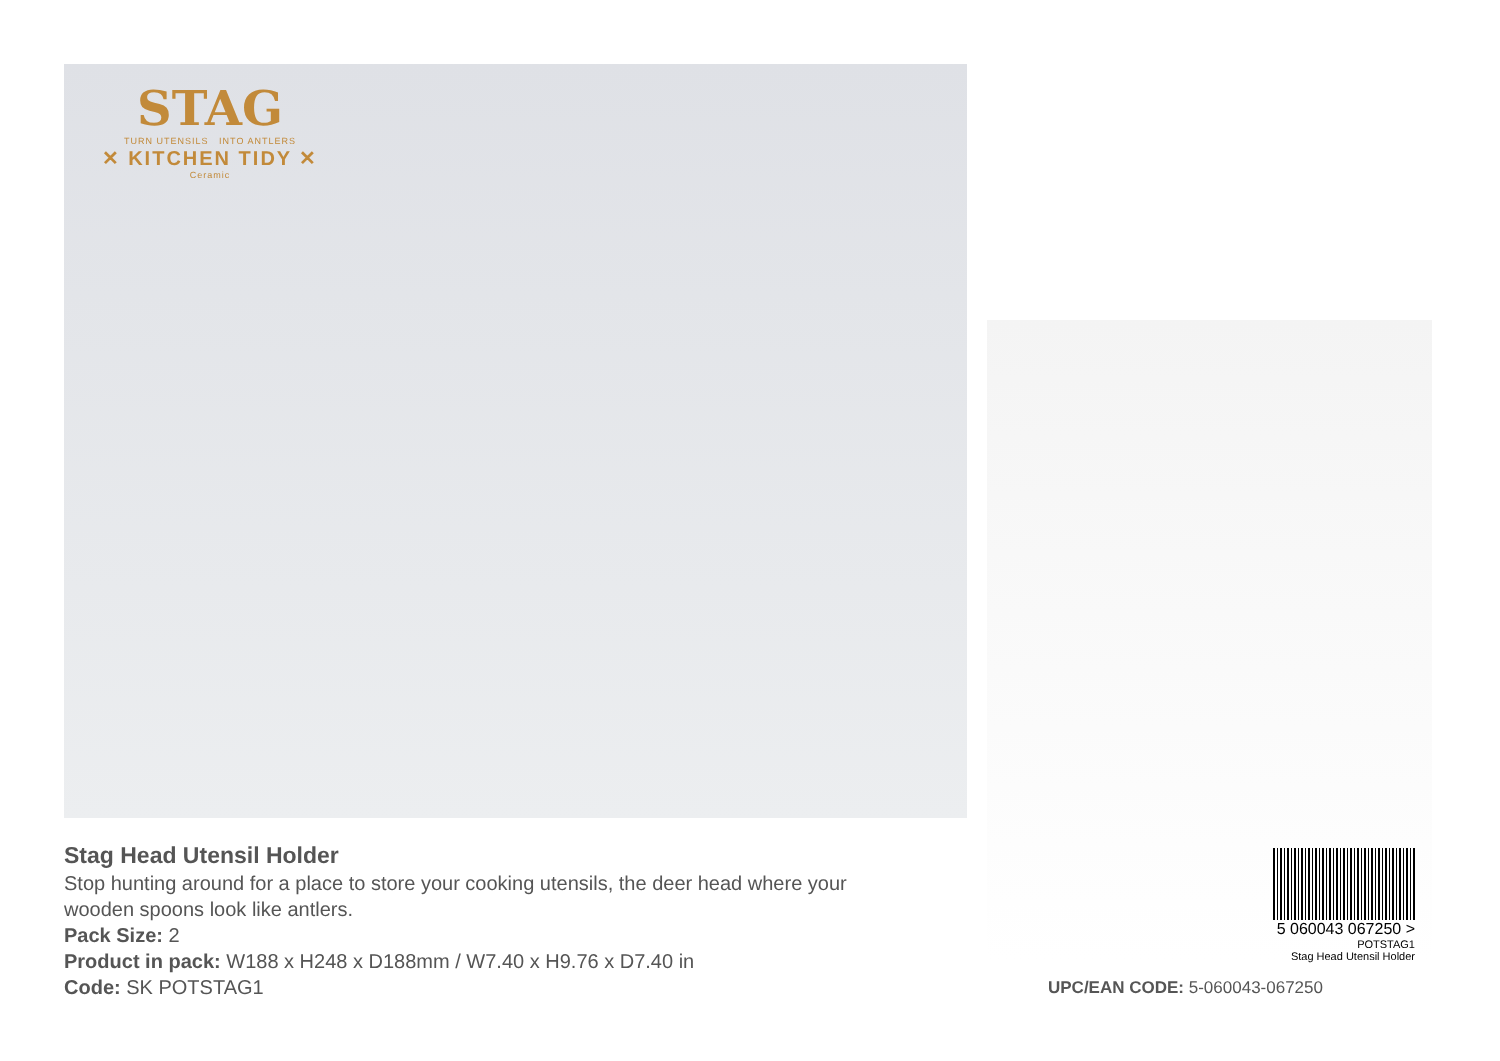STAG
TURN UTENSILS INTO ANTLERS
✕ KITCHEN TIDY ✕
Ceramic
Stag Head Utensil Holder
Stop hunting around for a place to store your cooking utensils, the deer head where your wooden spoons look like antlers.
Pack Size: 2
Product in pack: W188 x H248 x D188mm / W7.40 x H9.76 x D7.40 in
Code: SK POTSTAG1
5 060043 067250 >
POTSTAG1
Stag Head Utensil Holder
UPC/EAN CODE: 5-060043-067250